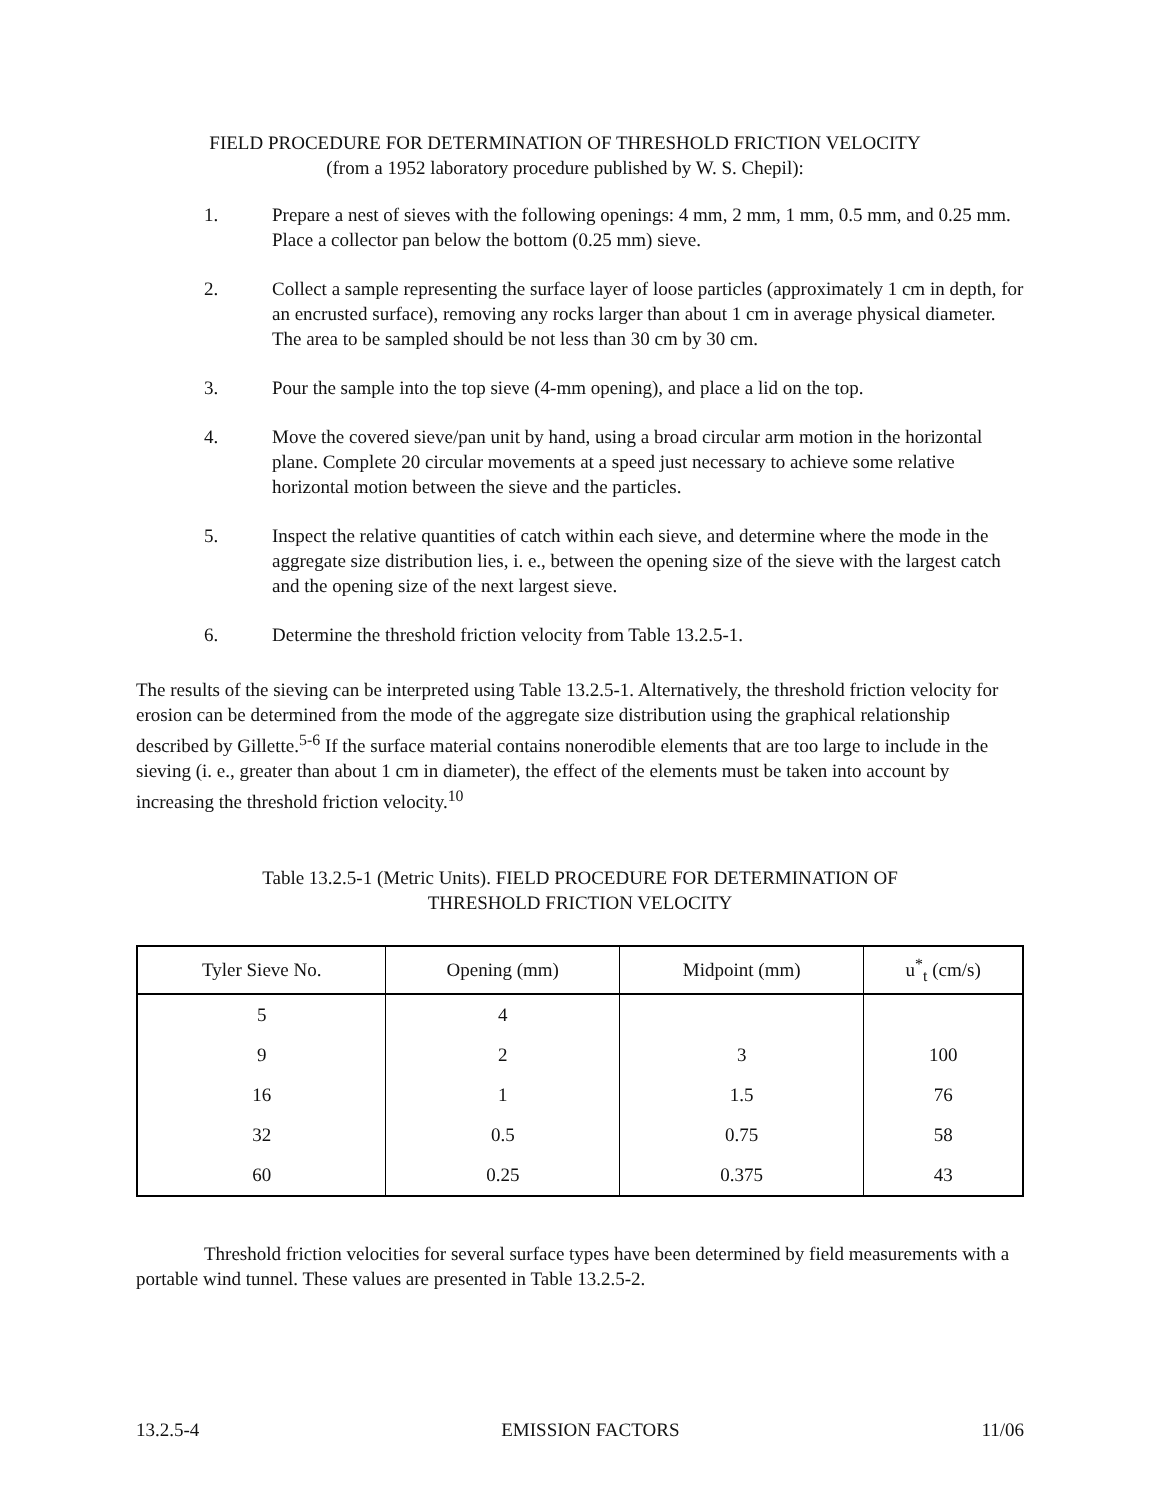FIELD PROCEDURE FOR DETERMINATION OF THRESHOLD FRICTION VELOCITY
(from a 1952 laboratory procedure published by W. S. Chepil):
1. Prepare a nest of sieves with the following openings: 4 mm, 2 mm, 1 mm, 0.5 mm, and 0.25 mm. Place a collector pan below the bottom (0.25 mm) sieve.
2. Collect a sample representing the surface layer of loose particles (approximately 1 cm in depth, for an encrusted surface), removing any rocks larger than about 1 cm in average physical diameter. The area to be sampled should be not less than 30 cm by 30 cm.
3. Pour the sample into the top sieve (4-mm opening), and place a lid on the top.
4. Move the covered sieve/pan unit by hand, using a broad circular arm motion in the horizontal plane. Complete 20 circular movements at a speed just necessary to achieve some relative horizontal motion between the sieve and the particles.
5. Inspect the relative quantities of catch within each sieve, and determine where the mode in the aggregate size distribution lies, i. e., between the opening size of the sieve with the largest catch and the opening size of the next largest sieve.
6. Determine the threshold friction velocity from Table 13.2.5-1.
The results of the sieving can be interpreted using Table 13.2.5-1. Alternatively, the threshold friction velocity for erosion can be determined from the mode of the aggregate size distribution using the graphical relationship described by Gillette.<sup>5-6</sup> If the surface material contains nonerodible elements that are too large to include in the sieving (i. e., greater than about 1 cm in diameter), the effect of the elements must be taken into account by increasing the threshold friction velocity.<sup>10</sup>
Table 13.2.5-1 (Metric Units). FIELD PROCEDURE FOR DETERMINATION OF
THRESHOLD FRICTION VELOCITY
| Tyler Sieve No. | Opening (mm) | Midpoint (mm) | u<sup>*</sup><sub>t</sub> (cm/s) |
| --- | --- | --- | --- |
| 5 | 4 | | |
| 9 | 2 | 3 | 100 |
| 16 | 1 | 1.5 | 76 |
| 32 | 0.5 | 0.75 | 58 |
| 60 | 0.25 | 0.375 | 43 |
Threshold friction velocities for several surface types have been determined by field measurements with a portable wind tunnel. These values are presented in Table 13.2.5-2.
13.2.5-4 EMISSION FACTORS 11/06